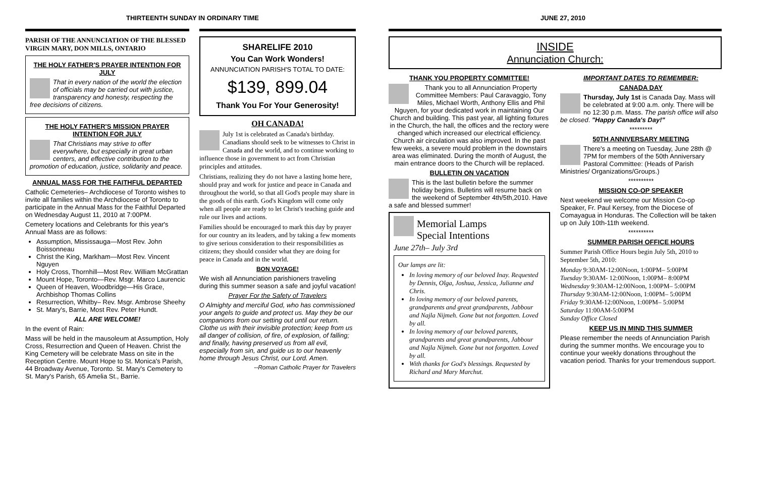THIRTEENTH SUNDAY IN ORDINARY TIME JUNE 27, 2010
PARISH OF THE ANNUNCIATION OF THE BLESSED VIRGIN MARY, DON MILLS, ONTARIO
THE HOLY FATHER'S PRAYER INTENTION FOR JULY
That in every nation of the world the election of officials may be carried out with justice, transparency and honesty, respecting the free decisions of citizens.
THE HOLY FATHER'S MISSION PRAYER INTENTION FOR JULY
That Christians may strive to offer everywhere, but especially in great urban centers, and effective contribution to the promotion of education, justice, solidarity and peace.
ANNUAL MASS FOR THE FAITHFUL DEPARTED
Catholic Cemeteries– Archdiocese of Toronto wishes to invite all families within the Archdiocese of Toronto to participate in the Annual Mass for the Faithful Departed on Wednesday August 11, 2010 at 7:00PM.
Cemetery locations and Celebrants for this year's Annual Mass are as follows:
Assumption, Mississauga—Most Rev. John Boissonneau
Christ the King, Markham—Most Rev. Vincent Nguyen
Holy Cross, Thornhill—Most Rev. William McGrattan
Mount Hope, Toronto—Rev. Msgr. Marco Laurencic
Queen of Heaven, Woodbridge—His Grace, Archbishop Thomas Collins
Resurrection, Whitby– Rev. Msgr. Ambrose Sheehy
St. Mary's, Barrie, Most Rev. Peter Hundt.
ALL ARE WELCOME!
In the event of Rain:
Mass will be held in the mausoleum at Assumption, Holy Cross, Resurrection and Queen of Heaven. Christ the King Cemetery will be celebrate Mass on site in the Reception Centre. Mount Hope to St. Monica's Parish, 44 Broadway Avenue, Toronto. St. Mary's Cemetery to St. Mary's Parish, 65 Amelia St., Barrie.
SHARELIFE 2010
You Can Work Wonders!
ANNUNCIATION PARISH'S TOTAL TO DATE:
$139, 899.04
Thank You For Your Generosity!
OH CANADA!
July 1st is celebrated as Canada's birthday. Canadians should seek to be witnesses to Christ in Canada and the world, and to continue working to influence those in government to act from Christian principles and attitudes.
Christians, realizing they do not have a lasting home here, should pray and work for justice and peace in Canada and throughout the world, so that all God's people may share in the goods of this earth. God's Kingdom will come only when all people are ready to let Christ's teaching guide and rule our lives and actions.
Families should be encouraged to mark this day by prayer for our country an its leaders, and by taking a few moments to give serious consideration to their responsibilities as citizens; they should consider what they are doing for peace in Canada and in the world.
BON VOYAGE!
We wish all Annunciation parishioners traveling during this summer season a safe and joyful vacation!
Prayer For the Safety of Travelers
O Almighty and merciful God, who has commissioned your angels to guide and protect us. May they be our companions from our setting out until our return. Clothe us with their invisible protection; keep from us all danger of collision, of fire, of explosion, of falling; and finally, having preserved us from all evil, especially from sin, and guide us to our heavenly home through Jesus Christ, our Lord. Amen.
--Roman Catholic Prayer for Travelers
INSIDE
Annunciation Church:
THANK YOU PROPERTY COMMITTEE!
Thank you to all Annunciation Property Committee Members: Paul Caravaggio, Tony Miles, Michael Worth, Anthony Ellis and Phil Nguyen, for your dedicated work in maintaining Our Church and building. This past year, all lighting fixtures in the Church, the hall, the offices and the rectory were changed which increased our electrical efficiency. Church air circulation was also improved. In the past few weeks, a severe mould problem in the downstairs area was eliminated. During the month of August, the main entrance doors to the Church will be replaced.
BULLETIN ON VACATION
This is the last bulletin before the summer holiday begins. Bulletins will resume back on the weekend of September 4th/5th,2010. Have a safe and blessed summer!
Memorial Lamps
Special Intentions
June 27th– July 3rd
Our lamps are lit:
In loving memory of our beloved Inay. Requested by Dennis, Olga, Joshua, Jessica, Julianne and Chris.
In loving memory of our beloved parents, grandparents and great grandparents, Jabbour and Najla Nijmeh. Gone but not forgotten. Loved by all.
In loving memory of our beloved parents, grandparents and great grandparents, Jabbour and Najla Nijmeh. Gone but not forgotten. Loved by all.
With thanks for God's blessings. Requested by Richard and Mary Marchut.
IMPORTANT DATES TO REMEMBER:
CANADA DAY
Thursday, July 1st is Canada Day. Mass will be celebrated at 9:00 a.m. only. There will be no 12:30 p.m. Mass. The parish office will also be closed. "Happy Canada's Day!"
*********
50TH ANNIVERSARY MEETING
There's a meeting on Tuesday, June 28th @ 7PM for members of the 50th Anniversary Pastoral Committee: (Heads of Parish Ministries/ Organizations/Groups.)
**********
MISSION CO-OP SPEAKER
Next weekend we welcome our Mission Co-op Speaker, Fr. Paul Kersey, from the Diocese of Comayagua in Honduras. The Collection will be taken up on July 10th-11th weekend.
**********
SUMMER PARISH OFFICE HOURS
Summer Parish Office Hours begin July 5th, 2010 to September 5th, 2010:
Monday 9:30AM-12:00Noon, 1:00PM– 5:00PM
Tuesday 9:30AM- 12:00Noon, 1:00PM– 8:00PM
Wednesday 9:30AM-12:00Noon, 1:00PM– 5:00PM
Thursday 9:30AM-12:00Noon, 1:00PM– 5:00PM
Friday 9:30AM-12:00Noon, 1:00PM– 5:00PM
Saturday 11:00AM-5:00PM
Sunday Office Closed
KEEP US IN MIND THIS SUMMER
Please remember the needs of Annunciation Parish during the summer months. We encourage you to continue your weekly donations throughout the vacation period. Thanks for your tremendous support.